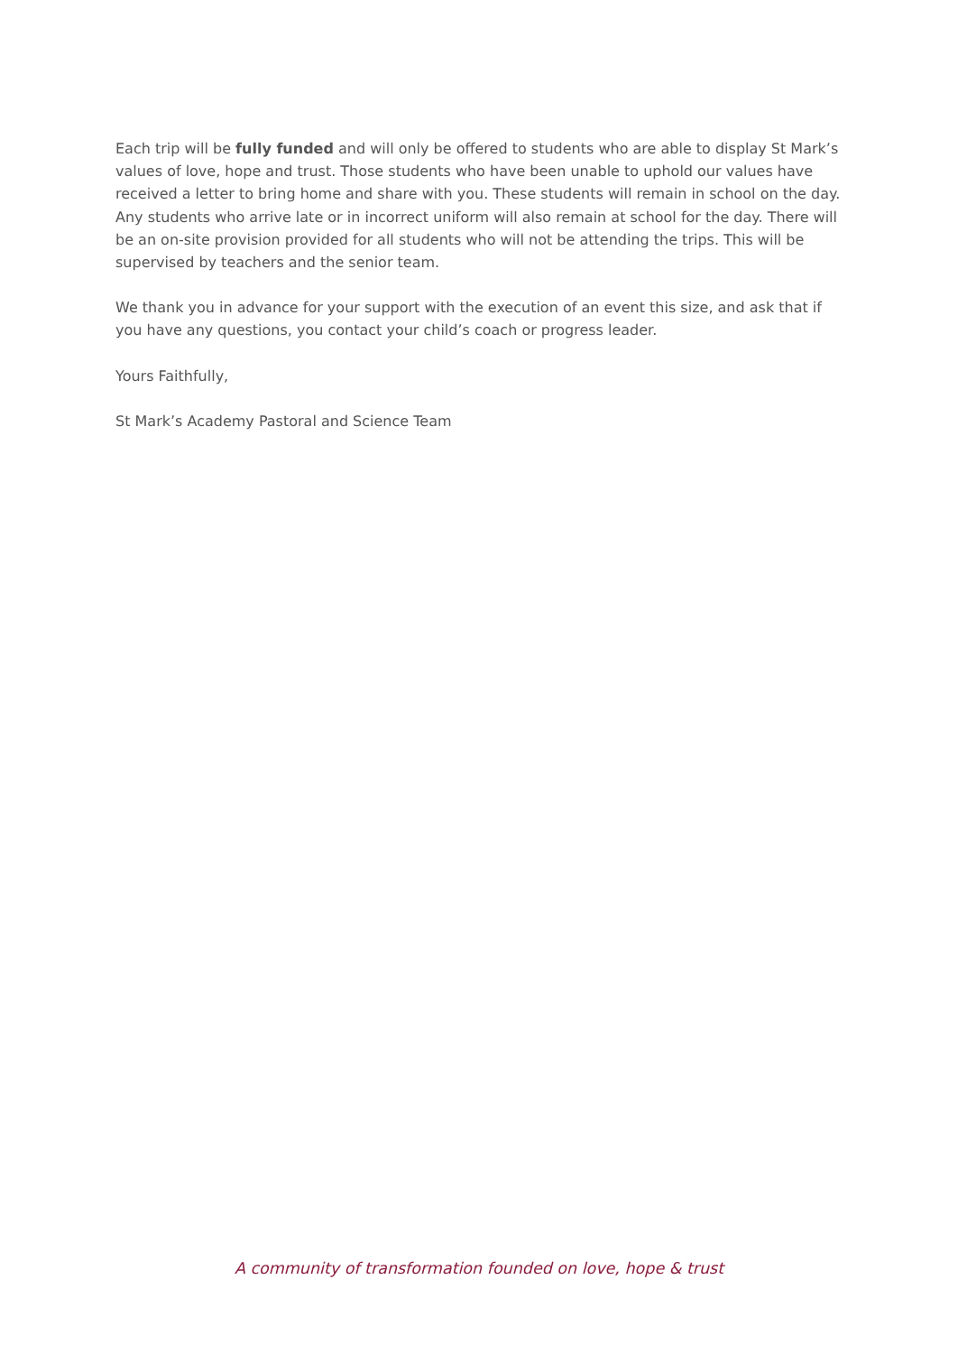Each trip will be fully funded and will only be offered to students who are able to display St Mark’s values of love, hope and trust. Those students who have been unable to uphold our values have received a letter to bring home and share with you. These students will remain in school on the day. Any students who arrive late or in incorrect uniform will also remain at school for the day. There will be an on-site provision provided for all students who will not be attending the trips. This will be supervised by teachers and the senior team.
We thank you in advance for your support with the execution of an event this size, and ask that if you have any questions, you contact your child’s coach or progress leader.
Yours Faithfully,
St Mark’s Academy Pastoral and Science Team
A community of transformation founded on love, hope & trust